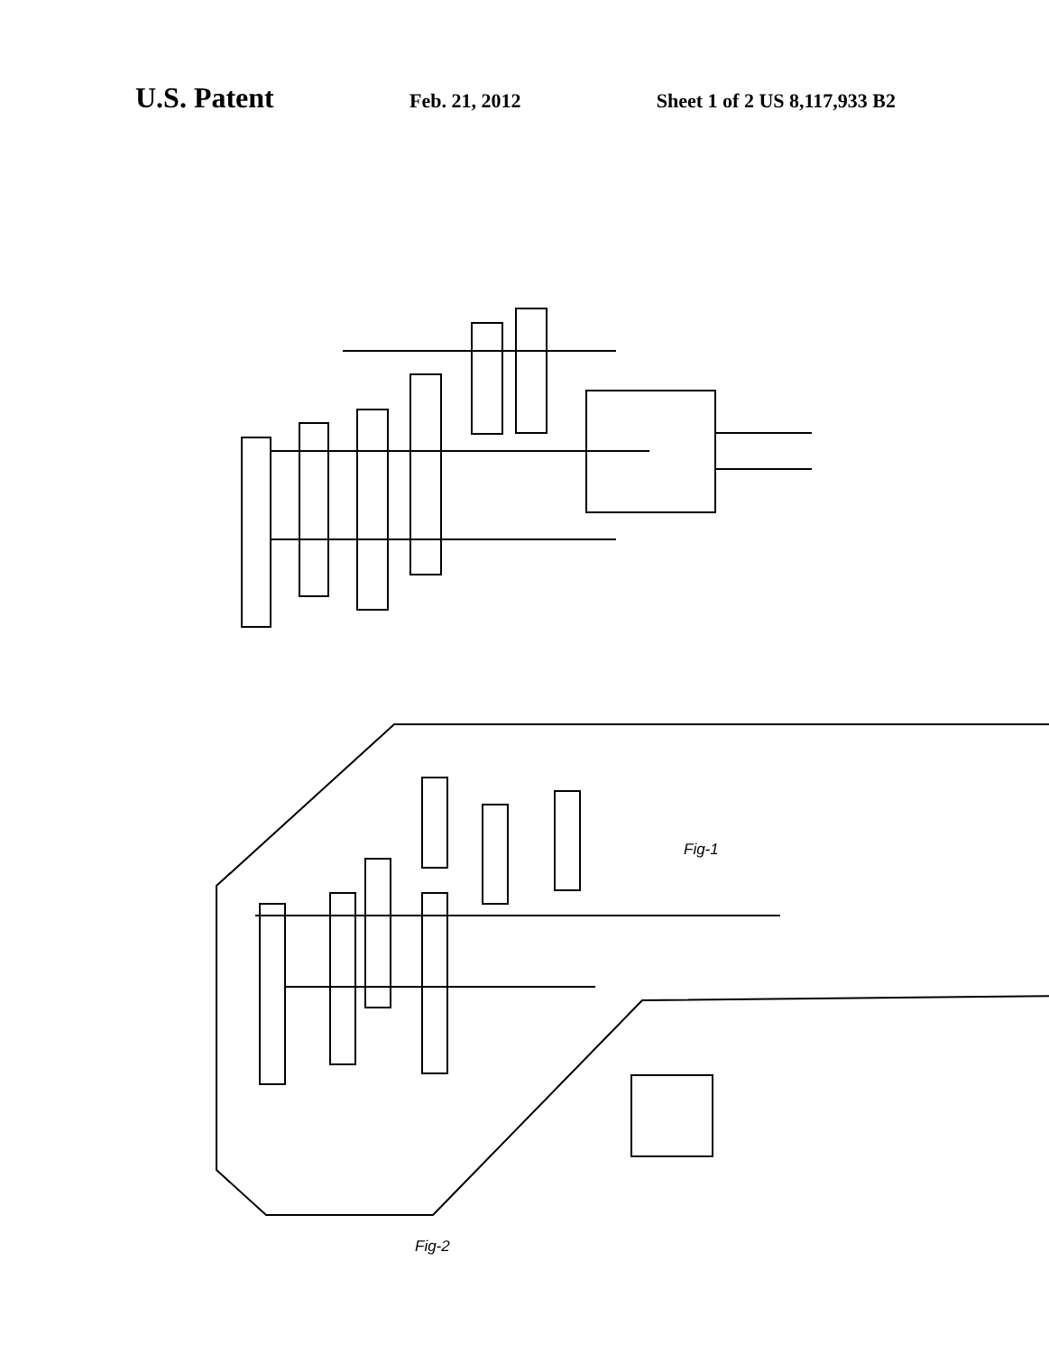U.S. Patent Feb. 21, 2012 Sheet 1 of 2 US 8,117,933 B2
Fig-1
Fig-2
20 10 50 40 54 44 30 34 62 72 82 92 22 52 38 12 36 24 42 28 32 94 84 74 64 60 90 80 70 100 122 120 166 REV 150 140 144 214 4th 210 2nd 204 170 130 154 148 132 112 192 182 142 162 124 172 136 216 152 212 126 138 134 194 202 184 5th 128 114 3rd 174 1st 164 180 160 200 190 119 118 117 116